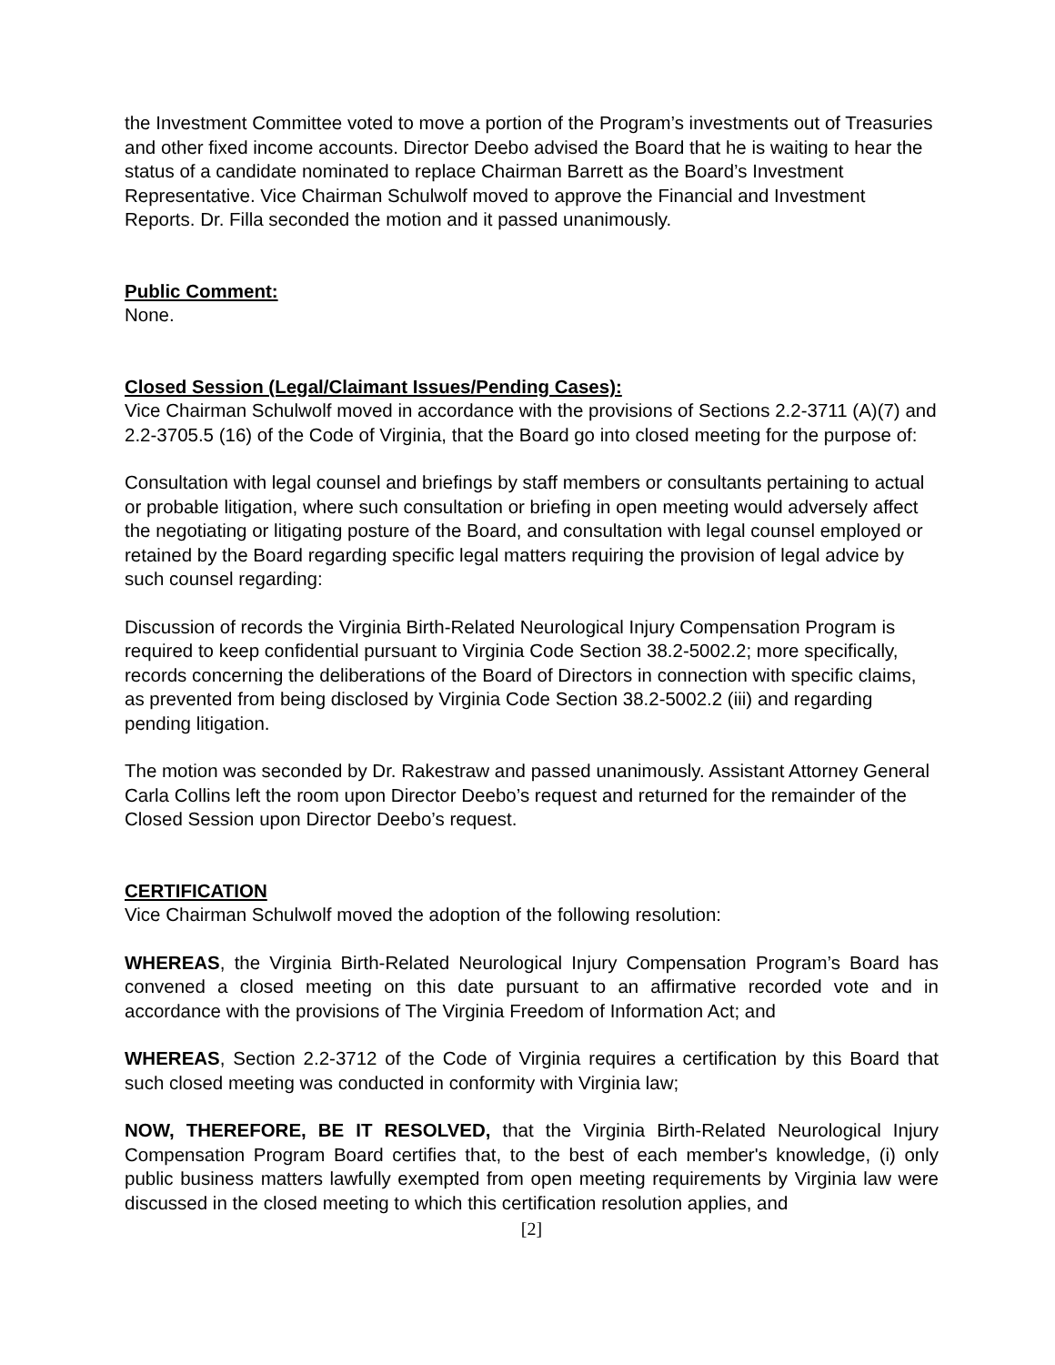the Investment Committee voted to move a portion of the Program’s investments out of Treasuries and other fixed income accounts. Director Deebo advised the Board that he is waiting to hear the status of a candidate nominated to replace Chairman Barrett as the Board’s Investment Representative. Vice Chairman Schulwolf moved to approve the Financial and Investment Reports. Dr. Filla seconded the motion and it passed unanimously.
Public Comment:
None.
Closed Session (Legal/Claimant Issues/Pending Cases):
Vice Chairman Schulwolf moved in accordance with the provisions of Sections 2.2-3711 (A)(7) and 2.2-3705.5 (16) of the Code of Virginia, that the Board go into closed meeting for the purpose of:
Consultation with legal counsel and briefings by staff members or consultants pertaining to actual or probable litigation, where such consultation or briefing in open meeting would adversely affect the negotiating or litigating posture of the Board, and consultation with legal counsel employed or retained by the Board regarding specific legal matters requiring the provision of legal advice by such counsel regarding:
Discussion of records the Virginia Birth-Related Neurological Injury Compensation Program is required to keep confidential pursuant to Virginia Code Section 38.2-5002.2; more specifically, records concerning the deliberations of the Board of Directors in connection with specific claims, as prevented from being disclosed by Virginia Code Section 38.2-5002.2 (iii) and regarding pending litigation.
The motion was seconded by Dr. Rakestraw and passed unanimously. Assistant Attorney General Carla Collins left the room upon Director Deebo’s request and returned for the remainder of the Closed Session upon Director Deebo’s request.
CERTIFICATION
Vice Chairman Schulwolf moved the adoption of the following resolution:
WHEREAS, the Virginia Birth-Related Neurological Injury Compensation Program’s Board has convened a closed meeting on this date pursuant to an affirmative recorded vote and in accordance with the provisions of The Virginia Freedom of Information Act; and
WHEREAS, Section 2.2-3712 of the Code of Virginia requires a certification by this Board that such closed meeting was conducted in conformity with Virginia law;
NOW, THEREFORE, BE IT RESOLVED, that the Virginia Birth-Related Neurological Injury Compensation Program Board certifies that, to the best of each member's knowledge, (i) only public business matters lawfully exempted from open meeting requirements by Virginia law were discussed in the closed meeting to which this certification resolution applies, and
[2]